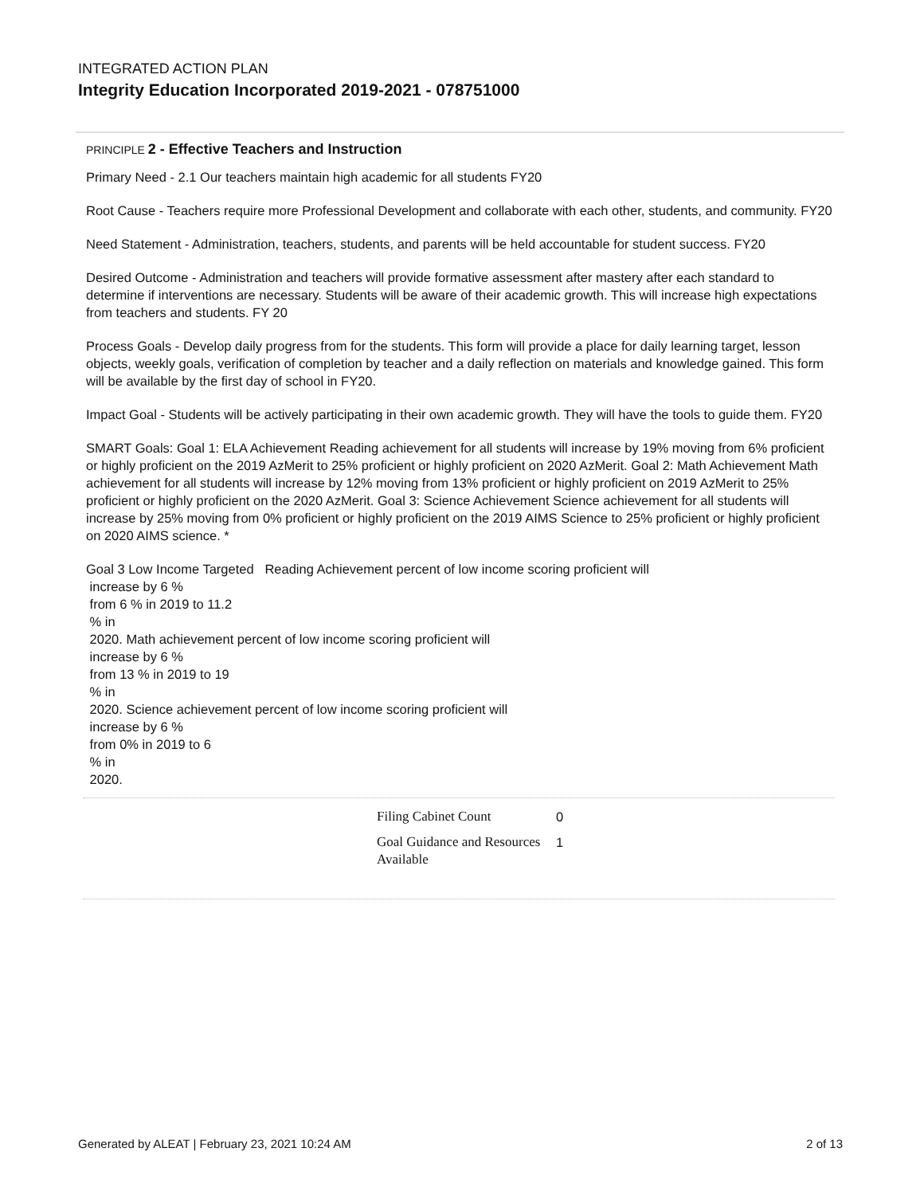INTEGRATED ACTION PLAN
Integrity Education Incorporated 2019-2021 - 078751000
PRINCIPLE 2 - Effective Teachers and Instruction
Primary Need - 2.1 Our teachers maintain high academic for all students FY20
Root Cause - Teachers require more Professional Development and collaborate with each other, students, and community. FY20
Need Statement - Administration, teachers, students, and parents will be held accountable for student success. FY20
Desired Outcome - Administration and teachers will provide formative assessment after mastery after each standard to determine if interventions are necessary. Students will be aware of their academic growth. This will increase high expectations from teachers and students. FY 20
Process Goals - Develop daily progress from for the students. This form will provide a place for daily learning target, lesson objects, weekly goals, verification of completion by teacher and a daily reflection on materials and knowledge gained. This form will be available by the first day of school in FY20.
Impact Goal - Students will be actively participating in their own academic growth. They will have the tools to guide them. FY20
SMART Goals: Goal 1: ELA Achievement Reading achievement for all students will increase by 19% moving from 6% proficient or highly proficient on the 2019 AzMerit to 25% proficient or highly proficient on 2020 AzMerit. Goal 2: Math Achievement Math achievement for all students will increase by 12% moving from 13% proficient or highly proficient on 2019 AzMerit to 25% proficient or highly proficient on the 2020 AzMerit. Goal 3: Science Achievement Science achievement for all students will increase by 25% moving from 0% proficient or highly proficient on the 2019 AIMS Science to 25% proficient or highly proficient on 2020 AIMS science. *
Goal 3 Low Income Targeted Reading Achievement percent of low income scoring proficient will
increase by 6 %
from 6 % in 2019 to 11.2
% in
2020. Math achievement percent of low income scoring proficient will
increase by 6 %
from 13 % in 2019 to 19
% in
2020. Science achievement percent of low income scoring proficient will
increase by 6 %
from 0% in 2019 to 6
% in
2020.
| Filing Cabinet Count | 0 |
| Goal Guidance and Resources Available | 1 |
Generated by ALEAT | February 23, 2021 10:24 AM 2 of 13